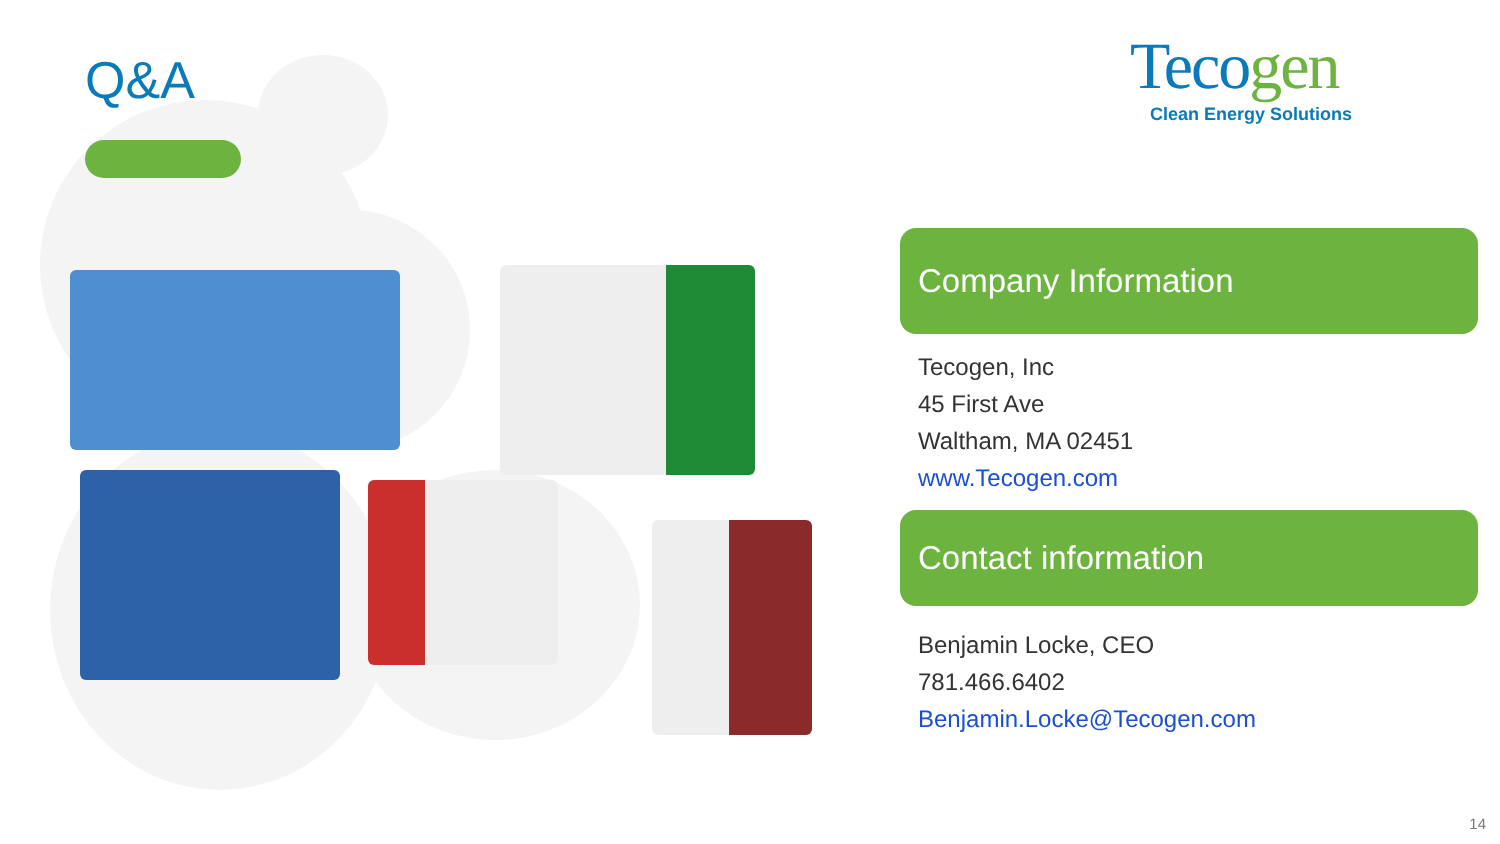Q&A
Tecogen
Clean Energy Solutions
Company Information
Tecogen, Inc
45 First Ave
Waltham, MA 02451
www.Tecogen.com
Contact information
Benjamin Locke, CEO
781.466.6402
Benjamin.Locke@Tecogen.com
14